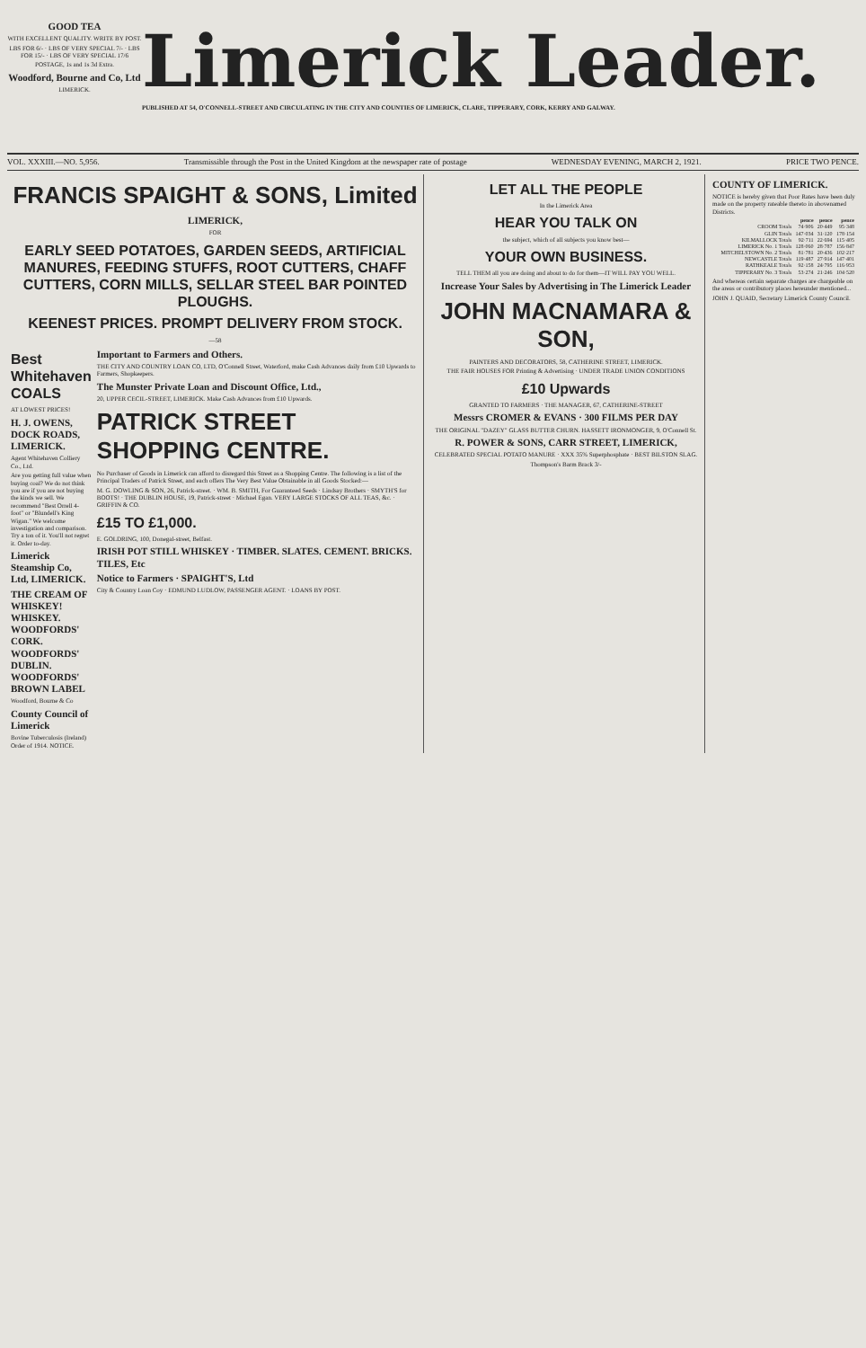GOOD TEA
WITH EXCELLENT QUALITY. WRITE BY POST.
LBS FOR 6/- · LBS OF VERY SPECIAL 7/- · LBS FOR 15/- · LBS OF VERY SPECIAL 17/6
POSTAGE, 1s and 1s 3d Extra.
Woodford, Bourne and Co, Ltd
LIMERICK.
Limerick Leader.
PUBLISHED AT 54, O'CONNELL-STREET AND CIRCULATING IN THE CITY AND COUNTIES OF LIMERICK, CLARE, TIPPERARY, CORK, KERRY AND GALWAY.
VOL. XXXIII.—NO. 5,956. Transmissible through the Post in the United Kingdom at the newspaper rate of postage WEDNESDAY EVENING, MARCH 2, 1921. PRICE TWO PENCE.
FRANCIS SPAIGHT & SONS, Limited
LIMERICK,
FOR
EARLY SEED POTATOES, GARDEN SEEDS, ARTIFICIAL MANURES, FEEDING STUFFS, ROOT CUTTERS, CHAFF CUTTERS, CORN MILLS, SELLAR STEEL BAR POINTED PLOUGHS.
KEENEST PRICES. PROMPT DELIVERY FROM STOCK.
—58
Best Whitehaven COALS
AT LOWEST PRICES!
H. J. OWENS, DOCK ROADS, LIMERICK.
Agent Whitehaven Colliery Co., Ltd.
Are you getting full value when buying coal? We do not think you are if you are not buying the kinds we sell. We recommend "Best Orrell 4-foot" or "Blundell's King Wigan." We welcome investigation and comparison. Try a ton of it. You'll not regret it. Order to-day.
Limerick Steamship Co, Ltd, LIMERICK.
THE CREAM OF WHISKEY! WHISKEY. WOODFORDS' CORK. WOODFORDS' DUBLIN. WOODFORDS' BROWN LABEL
Woodford, Bourne & Co
County Council of Limerick
Bovine Tuberculosis (Ireland) Order of 1914. NOTICE.
Important to Farmers and Others.
THE CITY AND COUNTRY LOAN CO, LTD, O'Connell Street, Waterford, make Cash Advances daily from £10 Upwards to Farmers, Shopkeepers.
The Munster Private Loan and Discount Office, Ltd.,
20, UPPER CECIL-STREET, LIMERICK. Make Cash Advances from £10 Upwards.
PATRICK STREET SHOPPING CENTRE.
No Purchaser of Goods in Limerick can afford to disregard this Street as a Shopping Centre. The following is a list of the Principal Traders of Patrick Street, and each offers The Very Best Value Obtainable in all Goods Stocked:—
M. G. DOWLING & SON, 26, Patrick-street. · WM. B. SMITH, For Guaranteed Seeds · Lindsay Brothers · SMYTH'S for BOOTS! · THE DUBLIN HOUSE, 19, Patrick-street · Michael Egan. VERY LARGE STOCKS OF ALL TEAS, &c. · GRIFFIN & CO.
£15 TO £1,000.
E. GOLDRING, 100, Donegal-street, Belfast.
IRISH POT STILL WHISKEY · TIMBER. SLATES. CEMENT. BRICKS. TILES, Etc
Notice to Farmers · SPAIGHT'S, Ltd
City & Country Loan Coy · EDMUND LUDLOW, PASSENGER AGENT. · LOANS BY POST.
LET ALL THE PEOPLE
In the Limerick Area
HEAR YOU TALK ON
the subject, which of all subjects you know best—
YOUR OWN BUSINESS.
TELL THEM all you are doing and about to do for them—IT WILL PAY YOU WELL.
Increase Your Sales by Advertising in The Limerick Leader
JOHN MACNAMARA & SON,
PAINTERS AND DECORATORS, 58, CATHERINE STREET, LIMERICK.
THE FAIR HOUSES FOR Printing & Advertising · UNDER TRADE UNION CONDITIONS
£10 Upwards
GRANTED TO FARMERS · THE MANAGER, 67, CATHERINE-STREET
Messrs CROMER & EVANS · 300 FILMS PER DAY
THE ORIGINAL "DAZEY" GLASS BUTTER CHURN. HASSETT IRONMONGER, 9, O'Connell St.
R. POWER & SONS, CARR STREET, LIMERICK,
CELEBRATED SPECIAL POTATO MANURE · XXX 35% Superphosphate · BEST BILSTON SLAG.
Thompson's Barm Brack 3/-
COUNTY OF LIMERICK.
NOTICE is hereby given that Poor Rates have been duly made on the property rateable thereto in abovenamed Districts.
| | pence | pence | pence |
| --- | --- | --- | --- |
| CROOM Totals | 74·906 | 20·449 | 95·348 |
| GLIN Totals | 147·034 | 31·120 | 178·154 |
| KILMALLOCK Totals | 92·711 | 22·694 | 115·405 |
| LIMERICK No. 1 Totals | 128·060 | 28·787 | 156·847 |
| MITCHELSTOWN No. 2 Totals | 81·781 | 20·436 | 102·217 |
| NEWCASTLE Totals | 119·487 | 27·914 | 147·401 |
| RATHKEALE Totals | 92·158 | 24·795 | 116·953 |
| TIPPERARY No. 3 Totals | 53·274 | 21·246 | 104·520 |
And whereas certain separate charges are chargeable on the areas or contributory places hereunder mentioned...
JOHN J. QUAID, Secretary Limerick County Council.